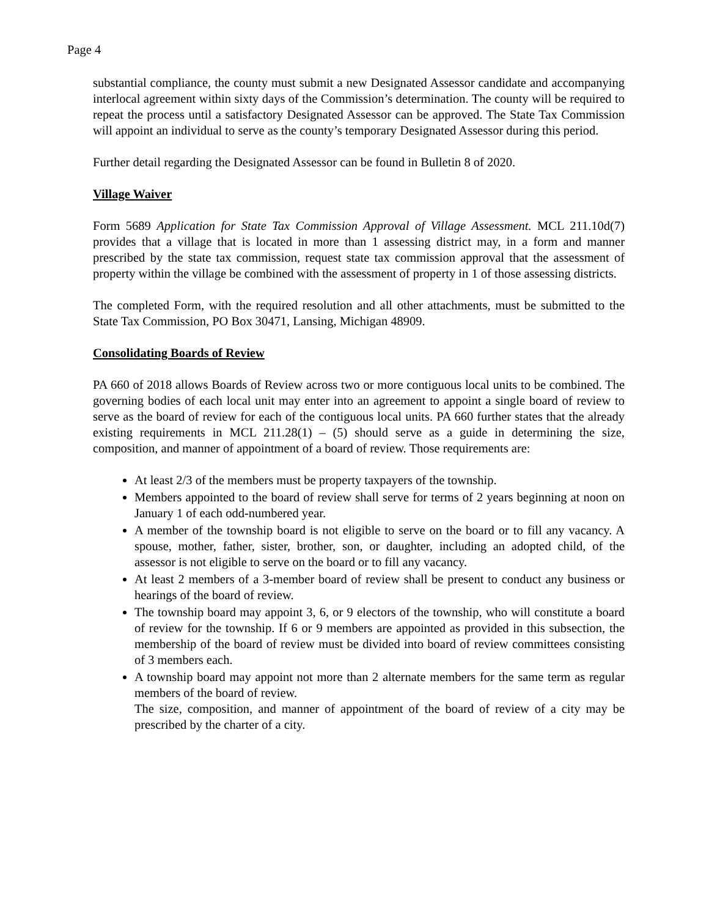Page 4
substantial compliance, the county must submit a new Designated Assessor candidate and accompanying interlocal agreement within sixty days of the Commission’s determination. The county will be required to repeat the process until a satisfactory Designated Assessor can be approved. The State Tax Commission will appoint an individual to serve as the county’s temporary Designated Assessor during this period.
Further detail regarding the Designated Assessor can be found in Bulletin 8 of 2020.
Village Waiver
Form 5689 Application for State Tax Commission Approval of Village Assessment. MCL 211.10d(7) provides that a village that is located in more than 1 assessing district may, in a form and manner prescribed by the state tax commission, request state tax commission approval that the assessment of property within the village be combined with the assessment of property in 1 of those assessing districts.
The completed Form, with the required resolution and all other attachments, must be submitted to the State Tax Commission, PO Box 30471, Lansing, Michigan 48909.
Consolidating Boards of Review
PA 660 of 2018 allows Boards of Review across two or more contiguous local units to be combined. The governing bodies of each local unit may enter into an agreement to appoint a single board of review to serve as the board of review for each of the contiguous local units. PA 660 further states that the already existing requirements in MCL 211.28(1) – (5) should serve as a guide in determining the size, composition, and manner of appointment of a board of review. Those requirements are:
At least 2/3 of the members must be property taxpayers of the township.
Members appointed to the board of review shall serve for terms of 2 years beginning at noon on January 1 of each odd-numbered year.
A member of the township board is not eligible to serve on the board or to fill any vacancy. A spouse, mother, father, sister, brother, son, or daughter, including an adopted child, of the assessor is not eligible to serve on the board or to fill any vacancy.
At least 2 members of a 3-member board of review shall be present to conduct any business or hearings of the board of review.
The township board may appoint 3, 6, or 9 electors of the township, who will constitute a board of review for the township. If 6 or 9 members are appointed as provided in this subsection, the membership of the board of review must be divided into board of review committees consisting of 3 members each.
A township board may appoint not more than 2 alternate members for the same term as regular members of the board of review.
The size, composition, and manner of appointment of the board of review of a city may be prescribed by the charter of a city.